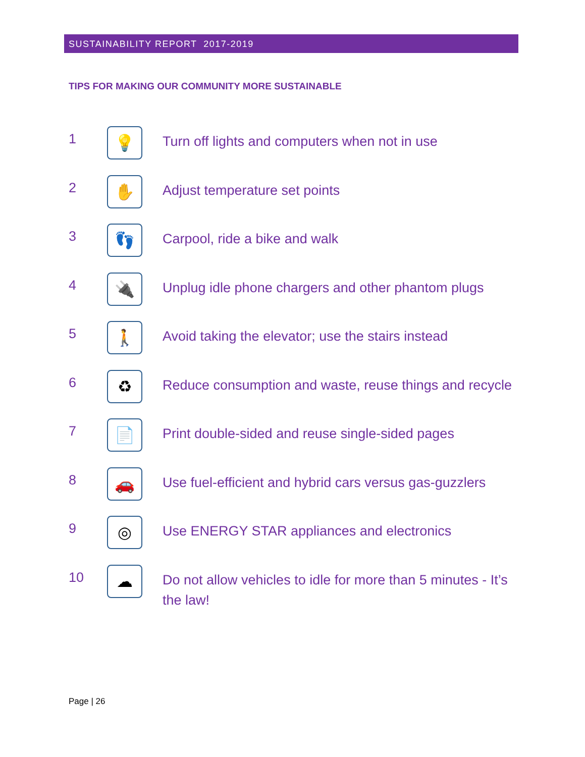SUSTAINABILITY REPORT 2017-2019
TIPS FOR MAKING OUR COMMUNITY MORE SUSTAINABLE
1
💡
Turn off lights and computers when not in use
2
✋
Adjust temperature set points
3
👣
Carpool, ride a bike and walk
4
🔌
Unplug idle phone chargers and other phantom plugs
5
🚶
Avoid taking the elevator; use the stairs instead
6
♻
Reduce consumption and waste, reuse things and recycle
7
📄
Print double-sided and reuse single-sided pages
8
🚗
Use fuel-efficient and hybrid cars versus gas-guzzlers
9
◎
Use ENERGY STAR appliances and electronics
10
☁
Do not allow vehicles to idle for more than 5 minutes - It’s the law!
Page | 26